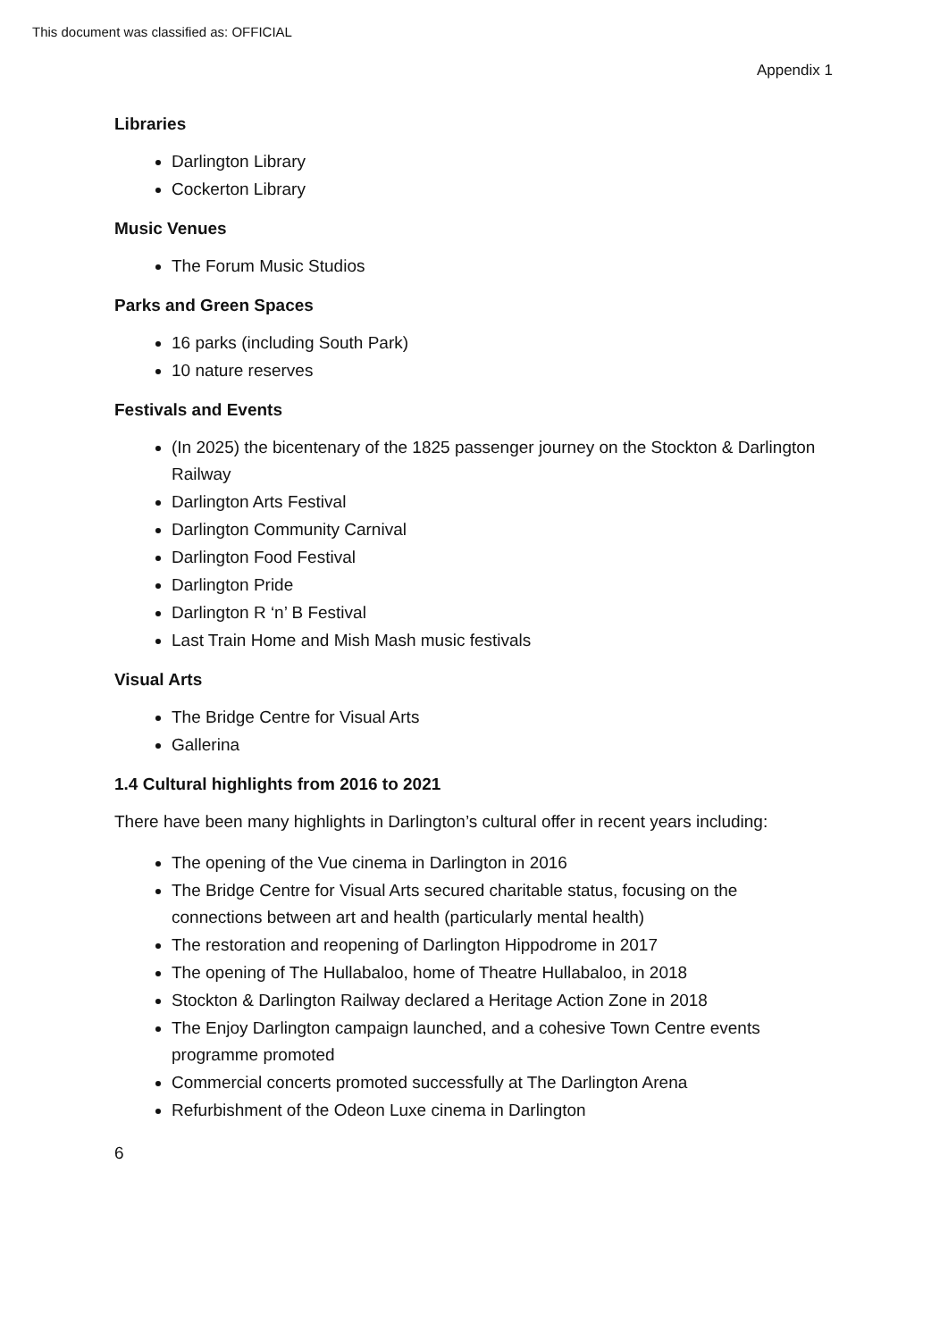This document was classified as: OFFICIAL
Appendix 1
Libraries
Darlington Library
Cockerton Library
Music Venues
The Forum Music Studios
Parks and Green Spaces
16 parks (including South Park)
10 nature reserves
Festivals and Events
(In 2025) the bicentenary of the 1825 passenger journey on the Stockton & Darlington Railway
Darlington Arts Festival
Darlington Community Carnival
Darlington Food Festival
Darlington Pride
Darlington R ‘n’ B Festival
Last Train Home and Mish Mash music festivals
Visual Arts
The Bridge Centre for Visual Arts
Gallerina
1.4 Cultural highlights from 2016 to 2021
There have been many highlights in Darlington’s cultural offer in recent years including:
The opening of the Vue cinema in Darlington in 2016
The Bridge Centre for Visual Arts secured charitable status, focusing on the connections between art and health (particularly mental health)
The restoration and reopening of Darlington Hippodrome in 2017
The opening of The Hullabaloo, home of Theatre Hullabaloo, in 2018
Stockton & Darlington Railway declared a Heritage Action Zone in 2018
The Enjoy Darlington campaign launched, and a cohesive Town Centre events programme promoted
Commercial concerts promoted successfully at The Darlington Arena
Refurbishment of the Odeon Luxe cinema in Darlington
6